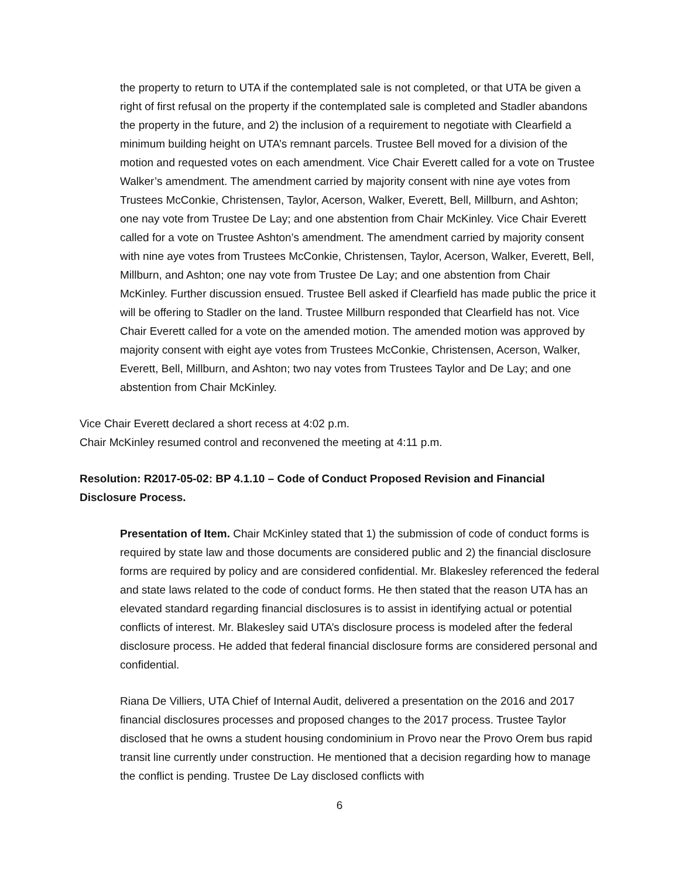the property to return to UTA if the contemplated sale is not completed, or that UTA be given a right of first refusal on the property if the contemplated sale is completed and Stadler abandons the property in the future, and 2) the inclusion of a requirement to negotiate with Clearfield a minimum building height on UTA’s remnant parcels. Trustee Bell moved for a division of the motion and requested votes on each amendment. Vice Chair Everett called for a vote on Trustee Walker’s amendment. The amendment carried by majority consent with nine aye votes from Trustees McConkie, Christensen, Taylor, Acerson, Walker, Everett, Bell, Millburn, and Ashton; one nay vote from Trustee De Lay; and one abstention from Chair McKinley. Vice Chair Everett called for a vote on Trustee Ashton’s amendment. The amendment carried by majority consent with nine aye votes from Trustees McConkie, Christensen, Taylor, Acerson, Walker, Everett, Bell, Millburn, and Ashton; one nay vote from Trustee De Lay; and one abstention from Chair McKinley. Further discussion ensued. Trustee Bell asked if Clearfield has made public the price it will be offering to Stadler on the land. Trustee Millburn responded that Clearfield has not. Vice Chair Everett called for a vote on the amended motion. The amended motion was approved by majority consent with eight aye votes from Trustees McConkie, Christensen, Acerson, Walker, Everett, Bell, Millburn, and Ashton; two nay votes from Trustees Taylor and De Lay; and one abstention from Chair McKinley.
Vice Chair Everett declared a short recess at 4:02 p.m.
Chair McKinley resumed control and reconvened the meeting at 4:11 p.m.
Resolution: R2017-05-02: BP 4.1.10 – Code of Conduct Proposed Revision and Financial Disclosure Process.
Presentation of Item. Chair McKinley stated that 1) the submission of code of conduct forms is required by state law and those documents are considered public and 2) the financial disclosure forms are required by policy and are considered confidential. Mr. Blakesley referenced the federal and state laws related to the code of conduct forms. He then stated that the reason UTA has an elevated standard regarding financial disclosures is to assist in identifying actual or potential conflicts of interest. Mr. Blakesley said UTA’s disclosure process is modeled after the federal disclosure process. He added that federal financial disclosure forms are considered personal and confidential.
Riana De Villiers, UTA Chief of Internal Audit, delivered a presentation on the 2016 and 2017 financial disclosures processes and proposed changes to the 2017 process. Trustee Taylor disclosed that he owns a student housing condominium in Provo near the Provo Orem bus rapid transit line currently under construction. He mentioned that a decision regarding how to manage the conflict is pending. Trustee De Lay disclosed conflicts with
6